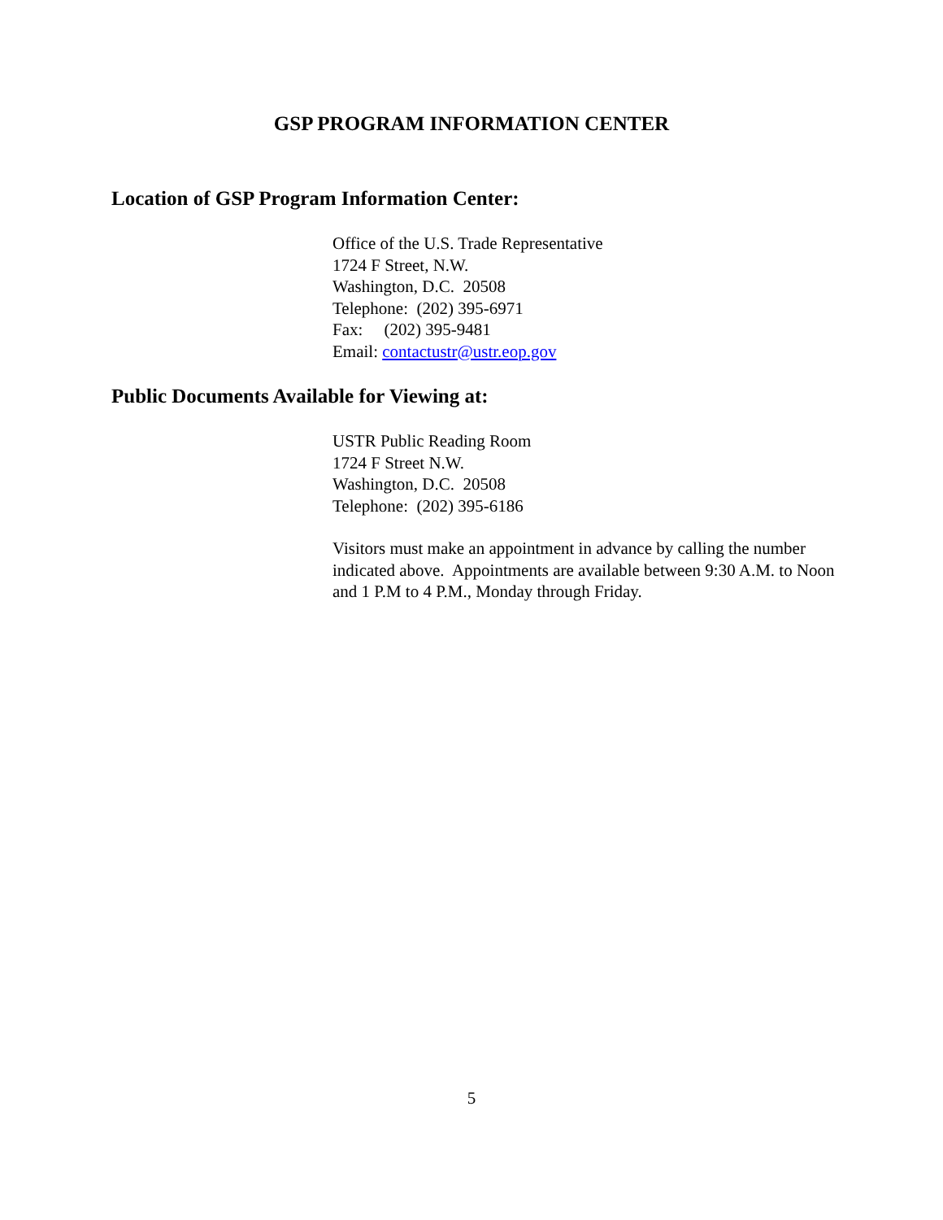GSP PROGRAM INFORMATION CENTER
Location of GSP Program Information Center:
Office of the U.S. Trade Representative
1724 F Street, N.W.
Washington, D.C. 20508
Telephone: (202) 395-6971
Fax: (202) 395-9481
Email: contactustr@ustr.eop.gov
Public Documents Available for Viewing at:
USTR Public Reading Room
1724 F Street N.W.
Washington, D.C. 20508
Telephone: (202) 395-6186
Visitors must make an appointment in advance by calling the number indicated above. Appointments are available between 9:30 A.M. to Noon and 1 P.M to 4 P.M., Monday through Friday.
5